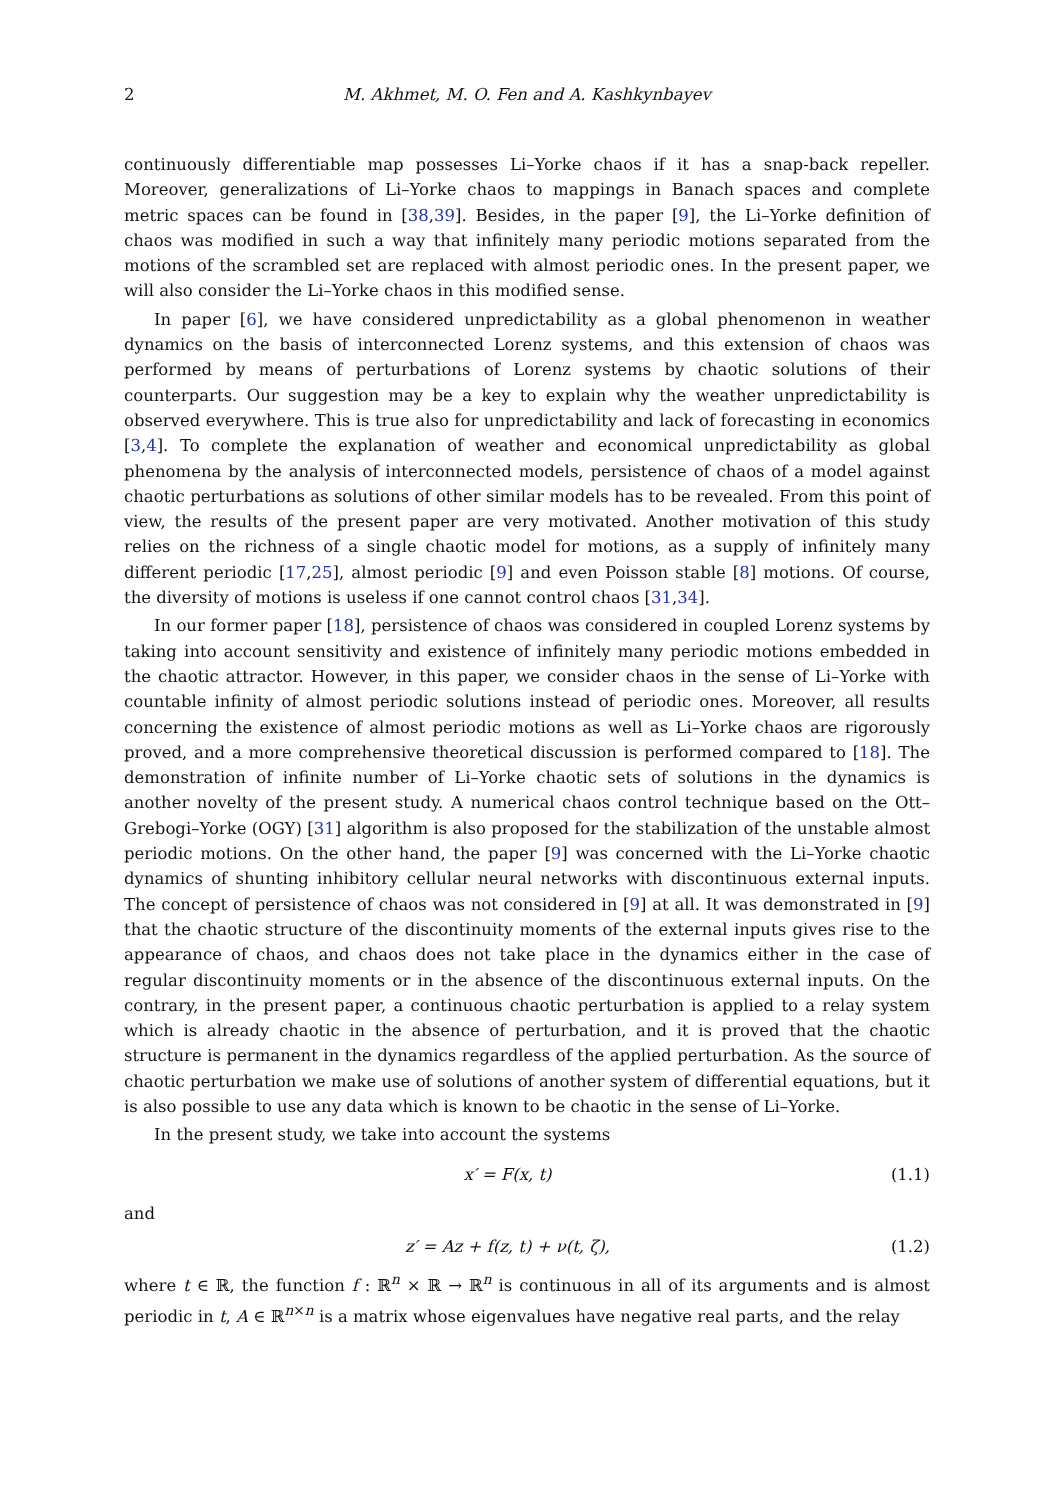2 M. Akhmet, M. O. Fen and A. Kashkynbayev
continuously differentiable map possesses Li–Yorke chaos if it has a snap-back repeller. Moreover, generalizations of Li–Yorke chaos to mappings in Banach spaces and complete metric spaces can be found in [38,39]. Besides, in the paper [9], the Li–Yorke definition of chaos was modified in such a way that infinitely many periodic motions separated from the motions of the scrambled set are replaced with almost periodic ones. In the present paper, we will also consider the Li–Yorke chaos in this modified sense.
In paper [6], we have considered unpredictability as a global phenomenon in weather dynamics on the basis of interconnected Lorenz systems, and this extension of chaos was performed by means of perturbations of Lorenz systems by chaotic solutions of their counterparts. Our suggestion may be a key to explain why the weather unpredictability is observed everywhere. This is true also for unpredictability and lack of forecasting in economics [3,4]. To complete the explanation of weather and economical unpredictability as global phenomena by the analysis of interconnected models, persistence of chaos of a model against chaotic perturbations as solutions of other similar models has to be revealed. From this point of view, the results of the present paper are very motivated. Another motivation of this study relies on the richness of a single chaotic model for motions, as a supply of infinitely many different periodic [17,25], almost periodic [9] and even Poisson stable [8] motions. Of course, the diversity of motions is useless if one cannot control chaos [31,34].
In our former paper [18], persistence of chaos was considered in coupled Lorenz systems by taking into account sensitivity and existence of infinitely many periodic motions embedded in the chaotic attractor. However, in this paper, we consider chaos in the sense of Li–Yorke with countable infinity of almost periodic solutions instead of periodic ones. Moreover, all results concerning the existence of almost periodic motions as well as Li–Yorke chaos are rigorously proved, and a more comprehensive theoretical discussion is performed compared to [18]. The demonstration of infinite number of Li–Yorke chaotic sets of solutions in the dynamics is another novelty of the present study. A numerical chaos control technique based on the Ott–Grebogi–Yorke (OGY) [31] algorithm is also proposed for the stabilization of the unstable almost periodic motions. On the other hand, the paper [9] was concerned with the Li–Yorke chaotic dynamics of shunting inhibitory cellular neural networks with discontinuous external inputs. The concept of persistence of chaos was not considered in [9] at all. It was demonstrated in [9] that the chaotic structure of the discontinuity moments of the external inputs gives rise to the appearance of chaos, and chaos does not take place in the dynamics either in the case of regular discontinuity moments or in the absence of the discontinuous external inputs. On the contrary, in the present paper, a continuous chaotic perturbation is applied to a relay system which is already chaotic in the absence of perturbation, and it is proved that the chaotic structure is permanent in the dynamics regardless of the applied perturbation. As the source of chaotic perturbation we make use of solutions of another system of differential equations, but it is also possible to use any data which is known to be chaotic in the sense of Li–Yorke.
In the present study, we take into account the systems
x′ = F(x, t) (1.1)
and
z′ = Az + f(z, t) + ν(t, ζ), (1.2)
where t ∈ ℝ, the function f : ℝ<sup>n</sup> × ℝ → ℝ<sup>n</sup> is continuous in all of its arguments and is almost periodic in t, A ∈ ℝ<sup>n×n</sup> is a matrix whose eigenvalues have negative real parts, and the relay